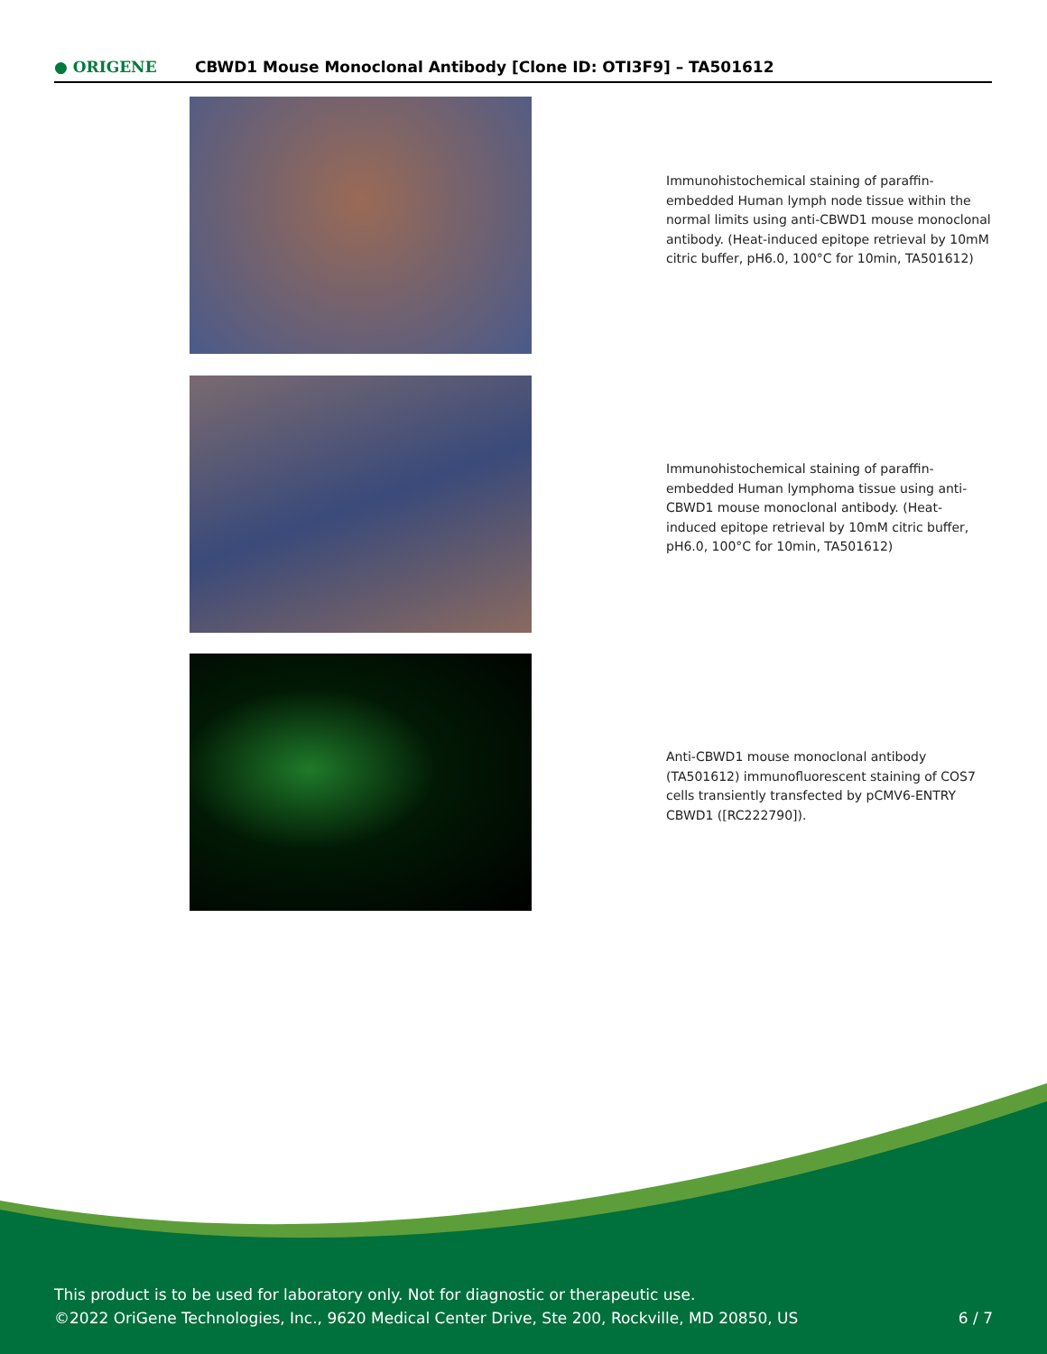● ORIGENE
CBWD1 Mouse Monoclonal Antibody [Clone ID: OTI3F9] – TA501612
Immunohistochemical staining of paraffin-embedded Human lymph node tissue within the normal limits using anti-CBWD1 mouse monoclonal antibody. (Heat-induced epitope retrieval by 10mM citric buffer, pH6.0, 100°C for 10min, TA501612)
Immunohistochemical staining of paraffin-embedded Human lymphoma tissue using anti-CBWD1 mouse monoclonal antibody. (Heat-induced epitope retrieval by 10mM citric buffer, pH6.0, 100°C for 10min, TA501612)
Anti-CBWD1 mouse monoclonal antibody (TA501612) immunofluorescent staining of COS7 cells transiently transfected by pCMV6-ENTRY CBWD1 ([RC222790]).
This product is to be used for laboratory only. Not for diagnostic or therapeutic use.
©2022 OriGene Technologies, Inc., 9620 Medical Center Drive, Ste 200, Rockville, MD 20850, US
6 / 7